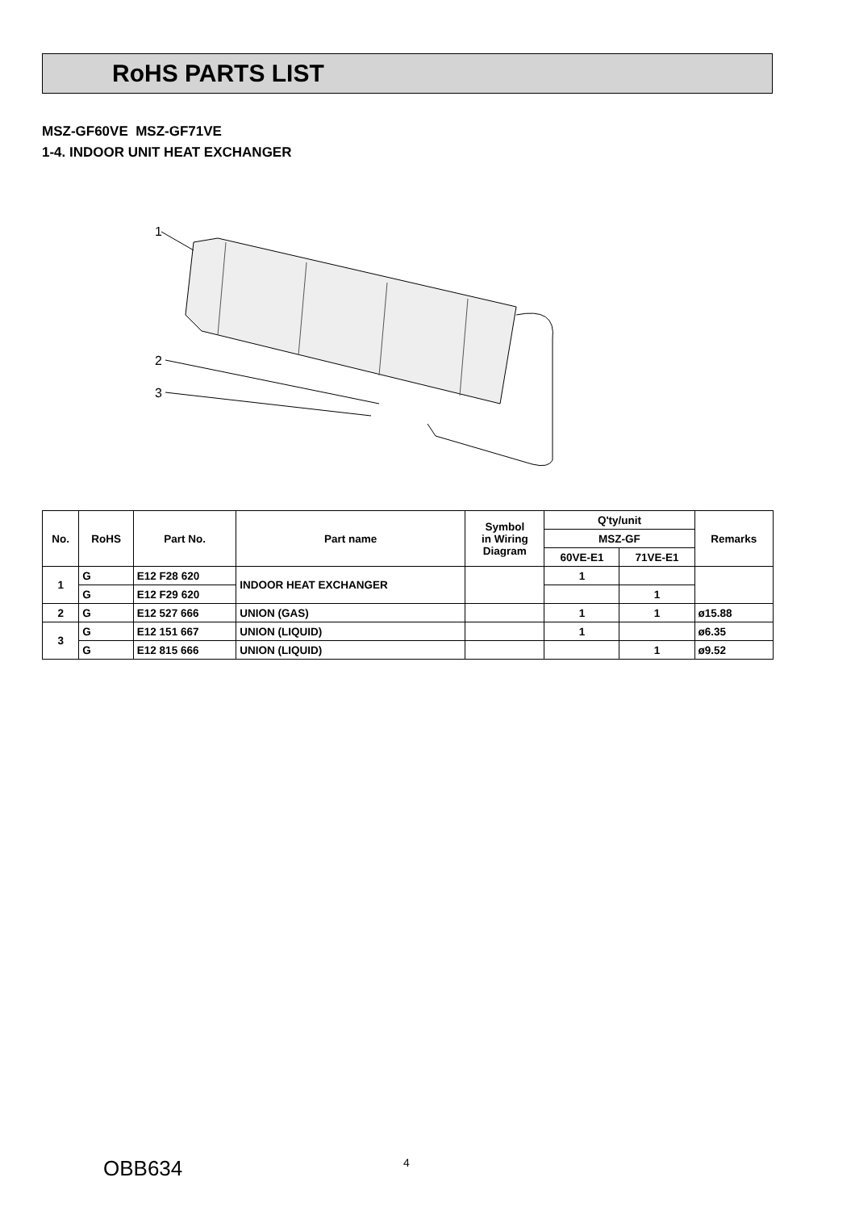RoHS PARTS LIST
MSZ-GF60VE MSZ-GF71VE
1-4. INDOOR UNIT HEAT EXCHANGER
1
2
3
| No. | RoHS | Part No. | Part name | Symbol in Wiring Diagram | Q'ty/unit | | Remarks |
| --- | --- | --- | --- | --- | --- | --- | --- |
| | | | | | MSZ-GF | | |
| | | | | | 60VE-E1 | 71VE-E1 | |
| 1 | G | E12 F28 620 | INDOOR HEAT EXCHANGER | | 1 | | |
| | G | E12 F29 620 | | | | 1 | |
| 2 | G | E12 527 666 | UNION (GAS) | | 1 | 1 | ø15.88 |
| 3 | G | E12 151 667 | UNION (LIQUID) | | 1 | | ø6.35 |
| | G | E12 815 666 | UNION (LIQUID) | | | 1 | ø9.52 |
OBB634 4